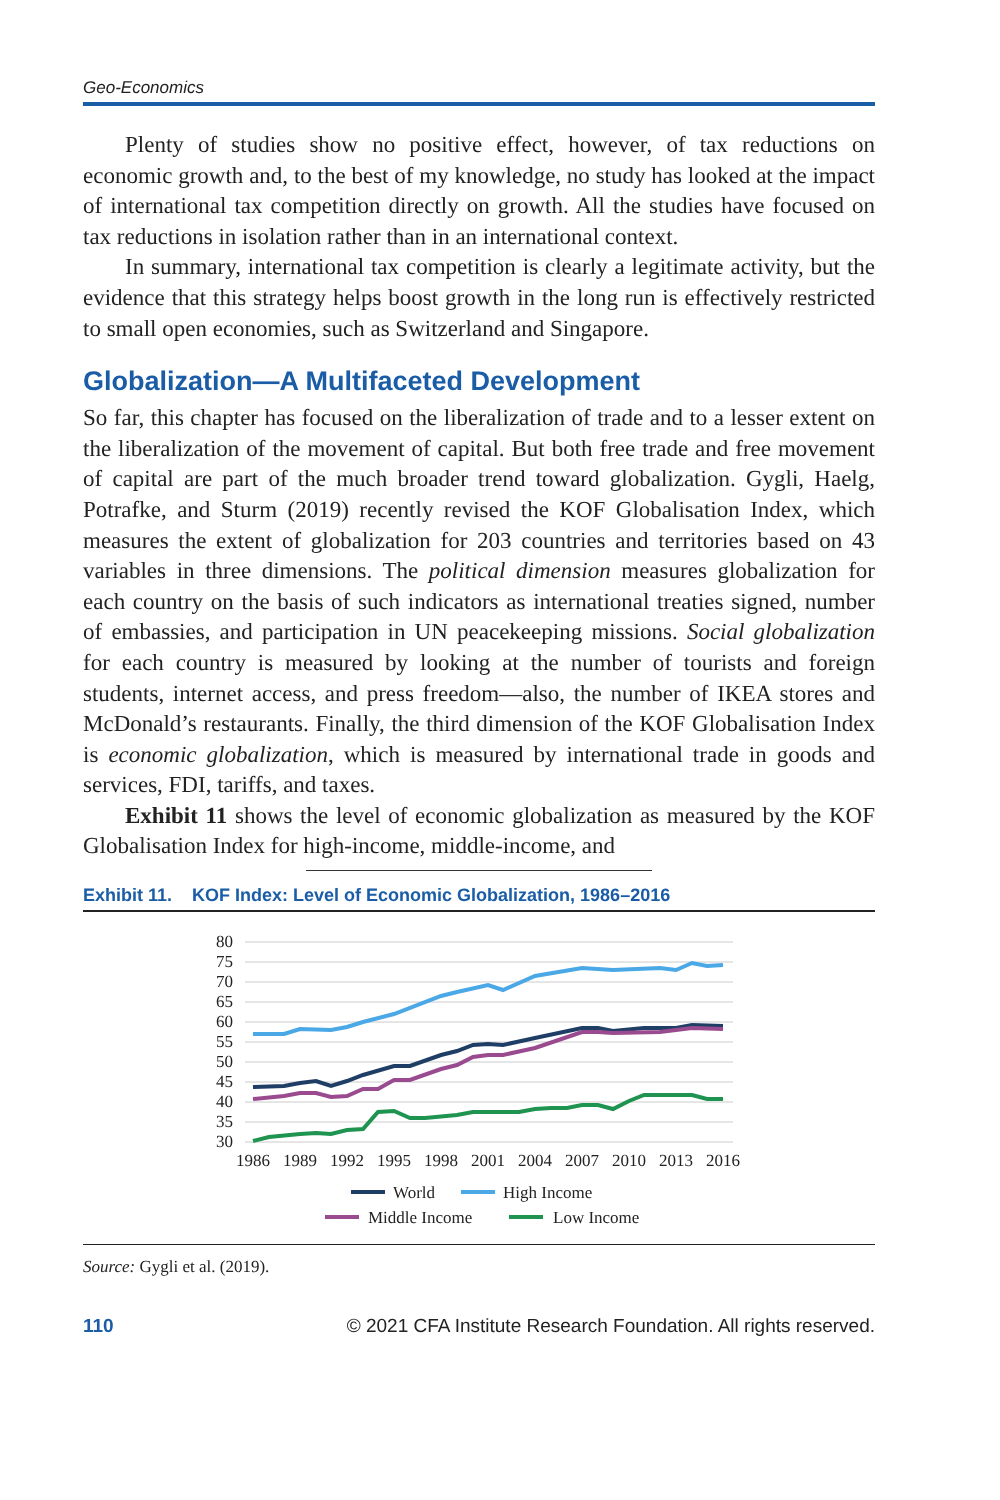Geo-Economics
Plenty of studies show no positive effect, however, of tax reductions on economic growth and, to the best of my knowledge, no study has looked at the impact of international tax competition directly on growth. All the studies have focused on tax reductions in isolation rather than in an international context.
In summary, international tax competition is clearly a legitimate activity, but the evidence that this strategy helps boost growth in the long run is effectively restricted to small open economies, such as Switzerland and Singapore.
Globalization—A Multifaceted Development
So far, this chapter has focused on the liberalization of trade and to a lesser extent on the liberalization of the movement of capital. But both free trade and free movement of capital are part of the much broader trend toward globalization. Gygli, Haelg, Potrafke, and Sturm (2019) recently revised the KOF Globalisation Index, which measures the extent of globalization for 203 countries and territories based on 43 variables in three dimensions. The political dimension measures globalization for each country on the basis of such indicators as international treaties signed, number of embassies, and participation in UN peacekeeping missions. Social globalization for each country is measured by looking at the number of tourists and foreign students, internet access, and press freedom—also, the number of IKEA stores and McDonald’s restaurants. Finally, the third dimension of the KOF Globalisation Index is economic globalization, which is measured by international trade in goods and services, FDI, tariffs, and taxes.
Exhibit 11 shows the level of economic globalization as measured by the KOF Globalisation Index for high-income, middle-income, and
Exhibit 11. KOF Index: Level of Economic Globalization, 1986–2016
80
75
70
65
60
55
50
45
40
35
30
1986
1989
1992
1995
1998
2001
2004
2007
2010
2013
2016
World
High Income
Middle Income
Low Income
Source: Gygli et al. (2019).
110 © 2021 CFA Institute Research Foundation. All rights reserved.